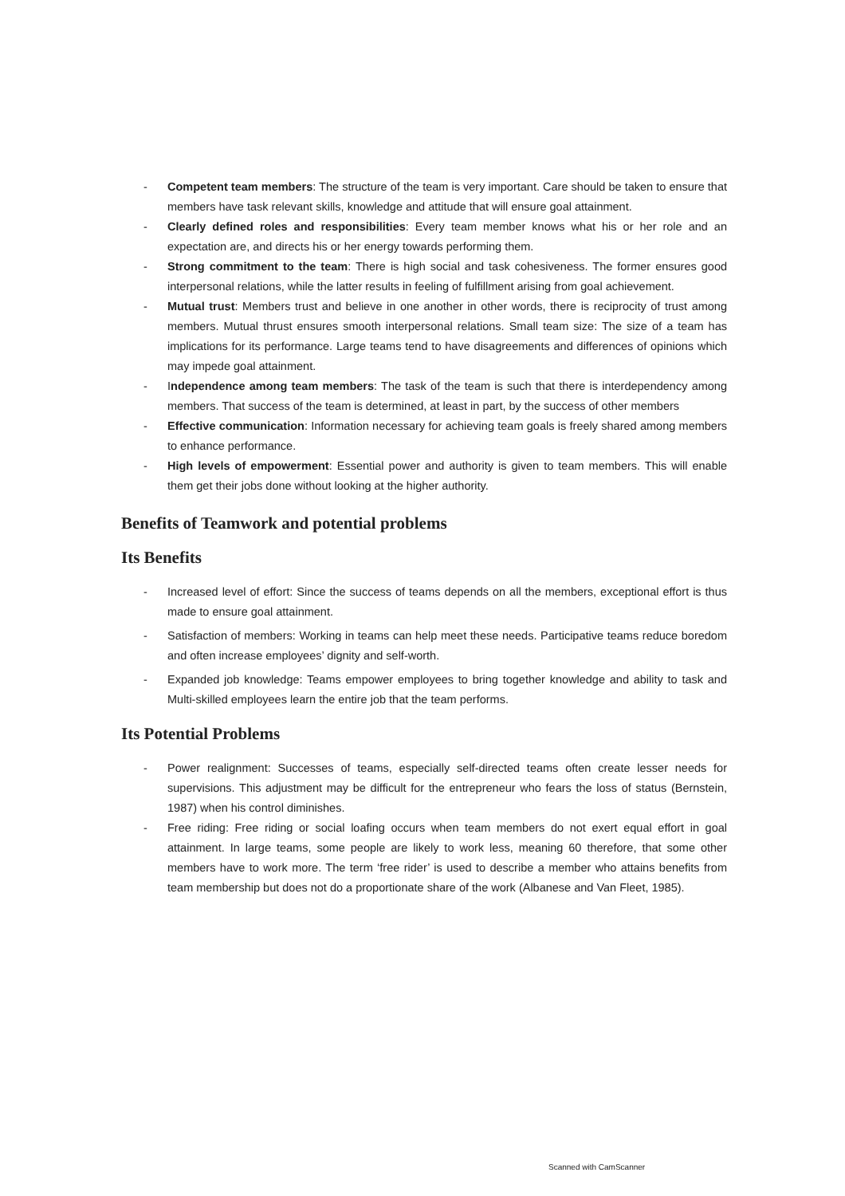- Competent team members: The structure of the team is very important. Care should be taken to ensure that members have task relevant skills, knowledge and attitude that will ensure goal attainment.
- Clearly defined roles and responsibilities: Every team member knows what his or her role and an expectation are, and directs his or her energy towards performing them.
- Strong commitment to the team: There is high social and task cohesiveness. The former ensures good interpersonal relations, while the latter results in feeling of fulfillment arising from goal achievement.
- Mutual trust: Members trust and believe in one another in other words, there is reciprocity of trust among members. Mutual thrust ensures smooth interpersonal relations. Small team size: The size of a team has implications for its performance. Large teams tend to have disagreements and differences of opinions which may impede goal attainment.
- Independence among team members: The task of the team is such that there is interdependency among members. That success of the team is determined, at least in part, by the success of other members
- Effective communication: Information necessary for achieving team goals is freely shared among members to enhance performance.
- High levels of empowerment: Essential power and authority is given to team members. This will enable them get their jobs done without looking at the higher authority.
Benefits of Teamwork and potential problems
Its Benefits
- Increased level of effort: Since the success of teams depends on all the members, exceptional effort is thus made to ensure goal attainment.
- Satisfaction of members: Working in teams can help meet these needs. Participative teams reduce boredom and often increase employees’ dignity and self-worth.
- Expanded job knowledge: Teams empower employees to bring together knowledge and ability to task and Multi-skilled employees learn the entire job that the team performs.
Its Potential Problems
- Power realignment: Successes of teams, especially self-directed teams often create lesser needs for supervisions. This adjustment may be difficult for the entrepreneur who fears the loss of status (Bernstein, 1987) when his control diminishes.
- Free riding: Free riding or social loafing occurs when team members do not exert equal effort in goal attainment. In large teams, some people are likely to work less, meaning 60 therefore, that some other members have to work more. The term ‘free rider’ is used to describe a member who attains benefits from team membership but does not do a proportionate share of the work (Albanese and Van Fleet, 1985).
Scanned with CamScanner